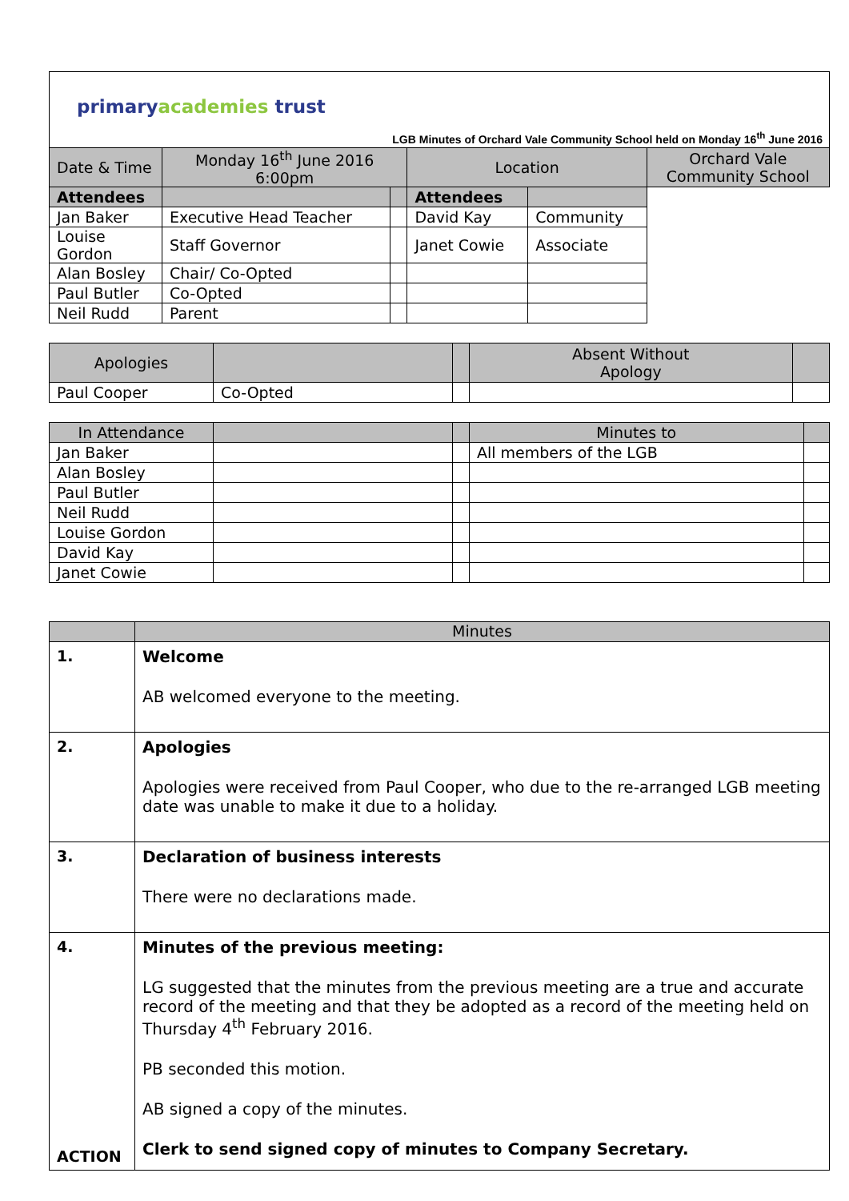primaryacademies trust
LGB Minutes of Orchard Vale Community School held on Monday 16<sup>th</sup> June 2016
| Date & Time | Monday 16<sup>th</sup> June 2016 6:00pm | | Location | | Orchard Vale Community School |
| Attendees | | | Attendees | | |
| Jan Baker | Executive Head Teacher | | David Kay | Community | |
| Louise Gordon | Staff Governor | | Janet Cowie | Associate | |
| Alan Bosley | Chair/ Co-Opted | | | | |
| Paul Butler | Co-Opted | | | | |
| Neil Rudd | Parent | | | | |
| Apologies | | | Absent Without Apology | |
| Paul Cooper | Co-Opted | | | |
| In Attendance | | | Minutes to | |
| Jan Baker | | | All members of the LGB | |
| Alan Bosley | | | | |
| Paul Butler | | | | |
| Neil Rudd | | | | |
| Louise Gordon | | | | |
| David Kay | | | | |
| Janet Cowie | | | | |
| | Minutes |
| 1. | Welcome AB welcomed everyone to the meeting. |
| 2. | Apologies Apologies were received from Paul Cooper, who due to the re-arranged LGB meeting date was unable to make it due to a holiday. |
| 3. | Declaration of business interests There were no declarations made. |
| 4. ACTION | Minutes of the previous meeting: LG suggested that the minutes from the previous meeting are a true and accurate record of the meeting and that they be adopted as a record of the meeting held on Thursday 4<sup>th</sup> February 2016. PB seconded this motion. AB signed a copy of the minutes. Clerk to send signed copy of minutes to Company Secretary. |